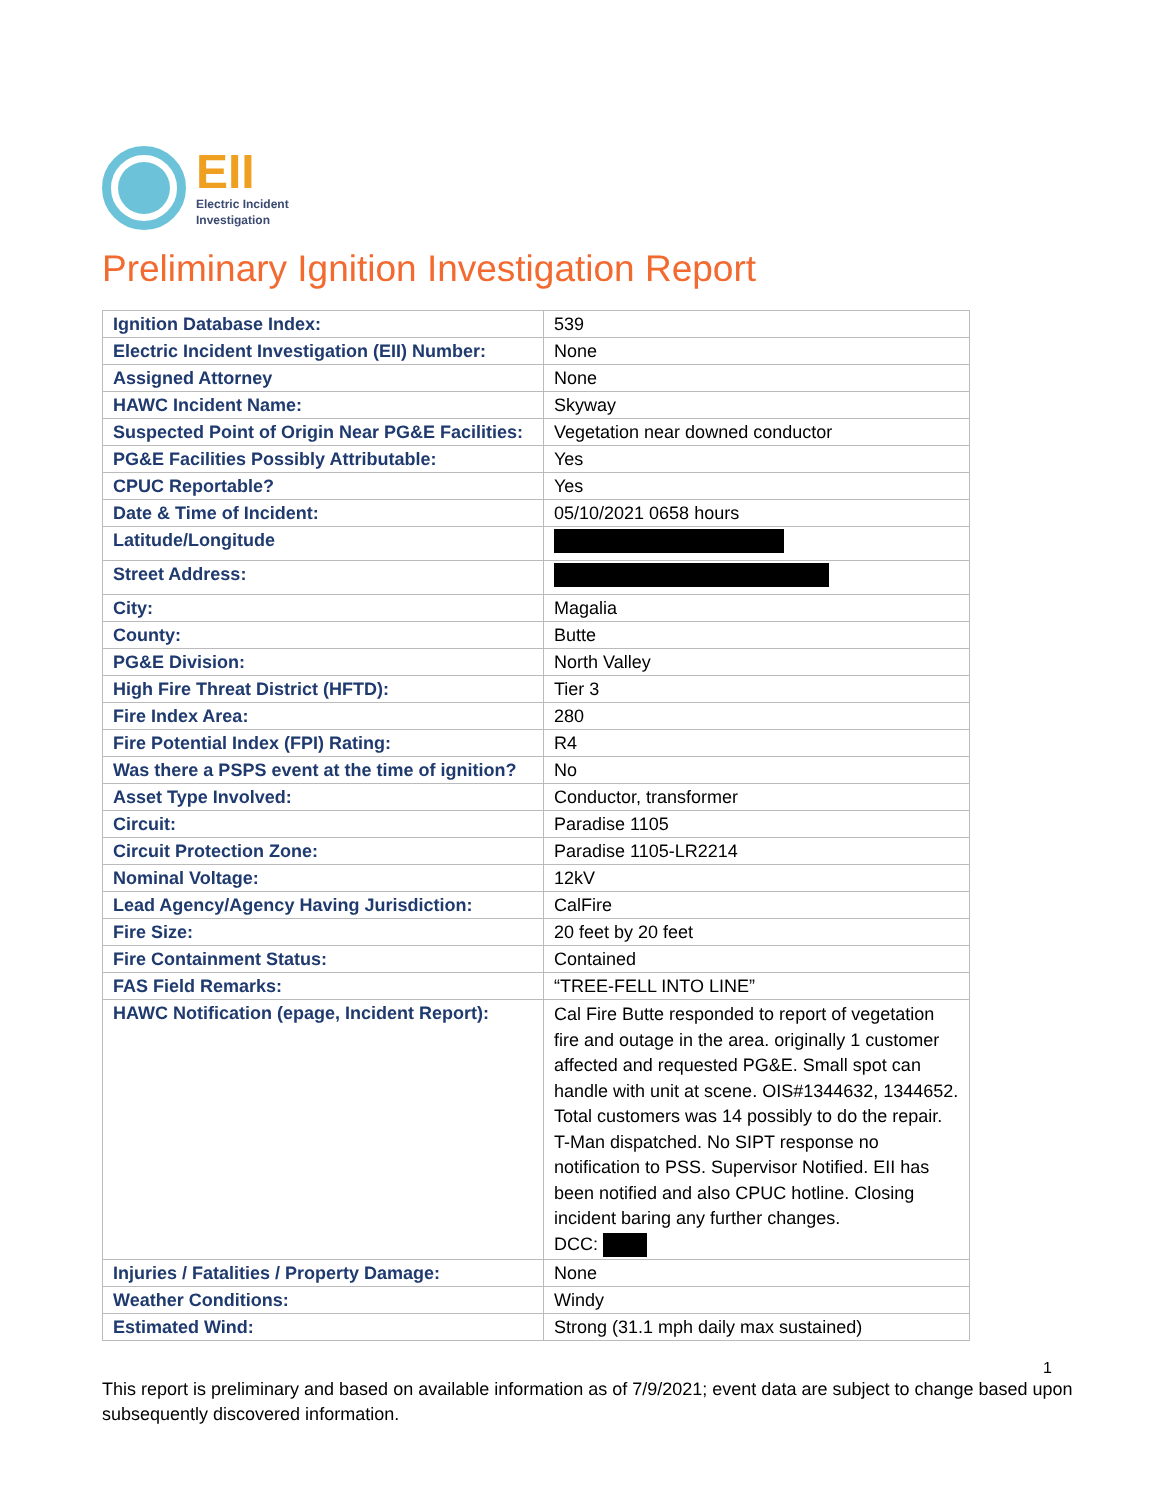EII
Electric Incident
Investigation
Preliminary Ignition Investigation Report
| Ignition Database Index: | 539 |
| Electric Incident Investigation (EII) Number: | None |
| Assigned Attorney | None |
| HAWC Incident Name: | Skyway |
| Suspected Point of Origin Near PG&E Facilities: | Vegetation near downed conductor |
| PG&E Facilities Possibly Attributable: | Yes |
| CPUC Reportable? | Yes |
| Date & Time of Incident: | 05/10/2021 0658 hours |
| Latitude/Longitude | |
| Street Address: | |
| City: | Magalia |
| County: | Butte |
| PG&E Division: | North Valley |
| High Fire Threat District (HFTD): | Tier 3 |
| Fire Index Area: | 280 |
| Fire Potential Index (FPI) Rating: | R4 |
| Was there a PSPS event at the time of ignition? | No |
| Asset Type Involved: | Conductor, transformer |
| Circuit: | Paradise 1105 |
| Circuit Protection Zone: | Paradise 1105-LR2214 |
| Nominal Voltage: | 12kV |
| Lead Agency/Agency Having Jurisdiction: | CalFire |
| Fire Size: | 20 feet by 20 feet |
| Fire Containment Status: | Contained |
| FAS Field Remarks: | “TREE-FELL INTO LINE” |
| HAWC Notification (epage, Incident Report): | Cal Fire Butte responded to report of vegetation fire and outage in the area. originally 1 customer affected and requested PG&E. Small spot can handle with unit at scene. OIS#1344632, 1344652. Total customers was 14 possibly to do the repair. T-Man dispatched. No SIPT response no notification to PSS. Supervisor Notified. EII has been notified and also CPUC hotline. Closing incident baring any further changes. DCC: |
| Injuries / Fatalities / Property Damage: | None |
| Weather Conditions: | Windy |
| Estimated Wind: | Strong (31.1 mph daily max sustained) |
1
This report is preliminary and based on available information as of 7/9/2021; event data are subject to change based upon subsequently discovered information.